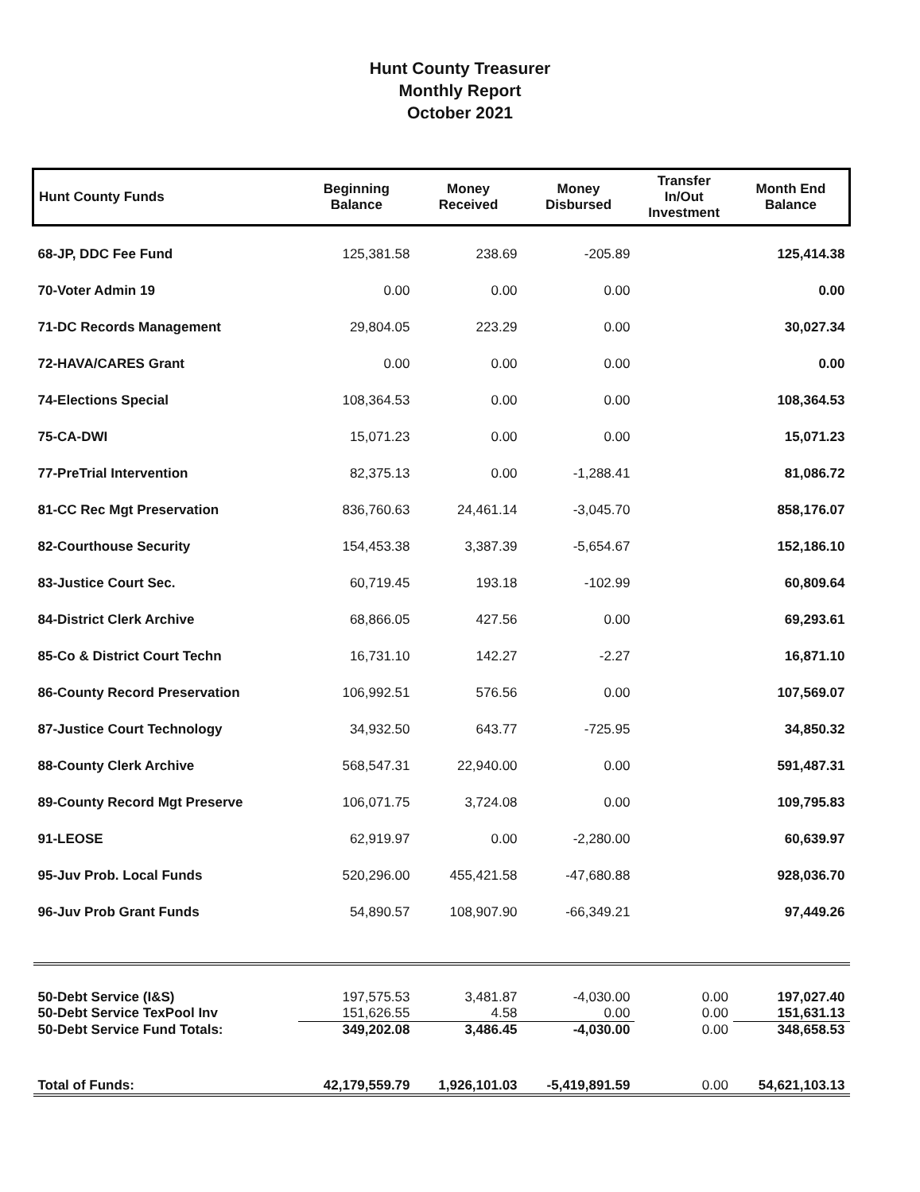Hunt County Treasurer
Monthly Report
October 2021
| Hunt County Funds | Beginning Balance | Money Received | Money Disbursed | Transfer In/Out Investment | Month End Balance |
| --- | --- | --- | --- | --- | --- |
| 68-JP, DDC Fee Fund | 125,381.58 | 238.69 | -205.89 | | 125,414.38 |
| 70-Voter Admin 19 | 0.00 | 0.00 | 0.00 | | 0.00 |
| 71-DC Records Management | 29,804.05 | 223.29 | 0.00 | | 30,027.34 |
| 72-HAVA/CARES Grant | 0.00 | 0.00 | 0.00 | | 0.00 |
| 74-Elections Special | 108,364.53 | 0.00 | 0.00 | | 108,364.53 |
| 75-CA-DWI | 15,071.23 | 0.00 | 0.00 | | 15,071.23 |
| 77-PreTrial Intervention | 82,375.13 | 0.00 | -1,288.41 | | 81,086.72 |
| 81-CC Rec Mgt Preservation | 836,760.63 | 24,461.14 | -3,045.70 | | 858,176.07 |
| 82-Courthouse Security | 154,453.38 | 3,387.39 | -5,654.67 | | 152,186.10 |
| 83-Justice Court Sec. | 60,719.45 | 193.18 | -102.99 | | 60,809.64 |
| 84-District Clerk Archive | 68,866.05 | 427.56 | 0.00 | | 69,293.61 |
| 85-Co & District Court Techn | 16,731.10 | 142.27 | -2.27 | | 16,871.10 |
| 86-County Record Preservation | 106,992.51 | 576.56 | 0.00 | | 107,569.07 |
| 87-Justice Court Technology | 34,932.50 | 643.77 | -725.95 | | 34,850.32 |
| 88-County Clerk Archive | 568,547.31 | 22,940.00 | 0.00 | | 591,487.31 |
| 89-County Record Mgt Preserve | 106,071.75 | 3,724.08 | 0.00 | | 109,795.83 |
| 91-LEOSE | 62,919.97 | 0.00 | -2,280.00 | | 60,639.97 |
| 95-Juv Prob. Local Funds | 520,296.00 | 455,421.58 | -47,680.88 | | 928,036.70 |
| 96-Juv Prob Grant Funds | 54,890.57 | 108,907.90 | -66,349.21 | | 97,449.26 |
| 50-Debt Service (I&S) | 197,575.53 | 3,481.87 | -4,030.00 | 0.00 | 197,027.40 |
| 50-Debt Service TexPool Inv | 151,626.55 | 4.58 | 0.00 | 0.00 | 151,631.13 |
| 50-Debt Service Fund Totals: | 349,202.08 | 3,486.45 | -4,030.00 | 0.00 | 348,658.53 |
| Total of Funds: | 42,179,559.79 | 1,926,101.03 | -5,419,891.59 | 0.00 | 54,621,103.13 |